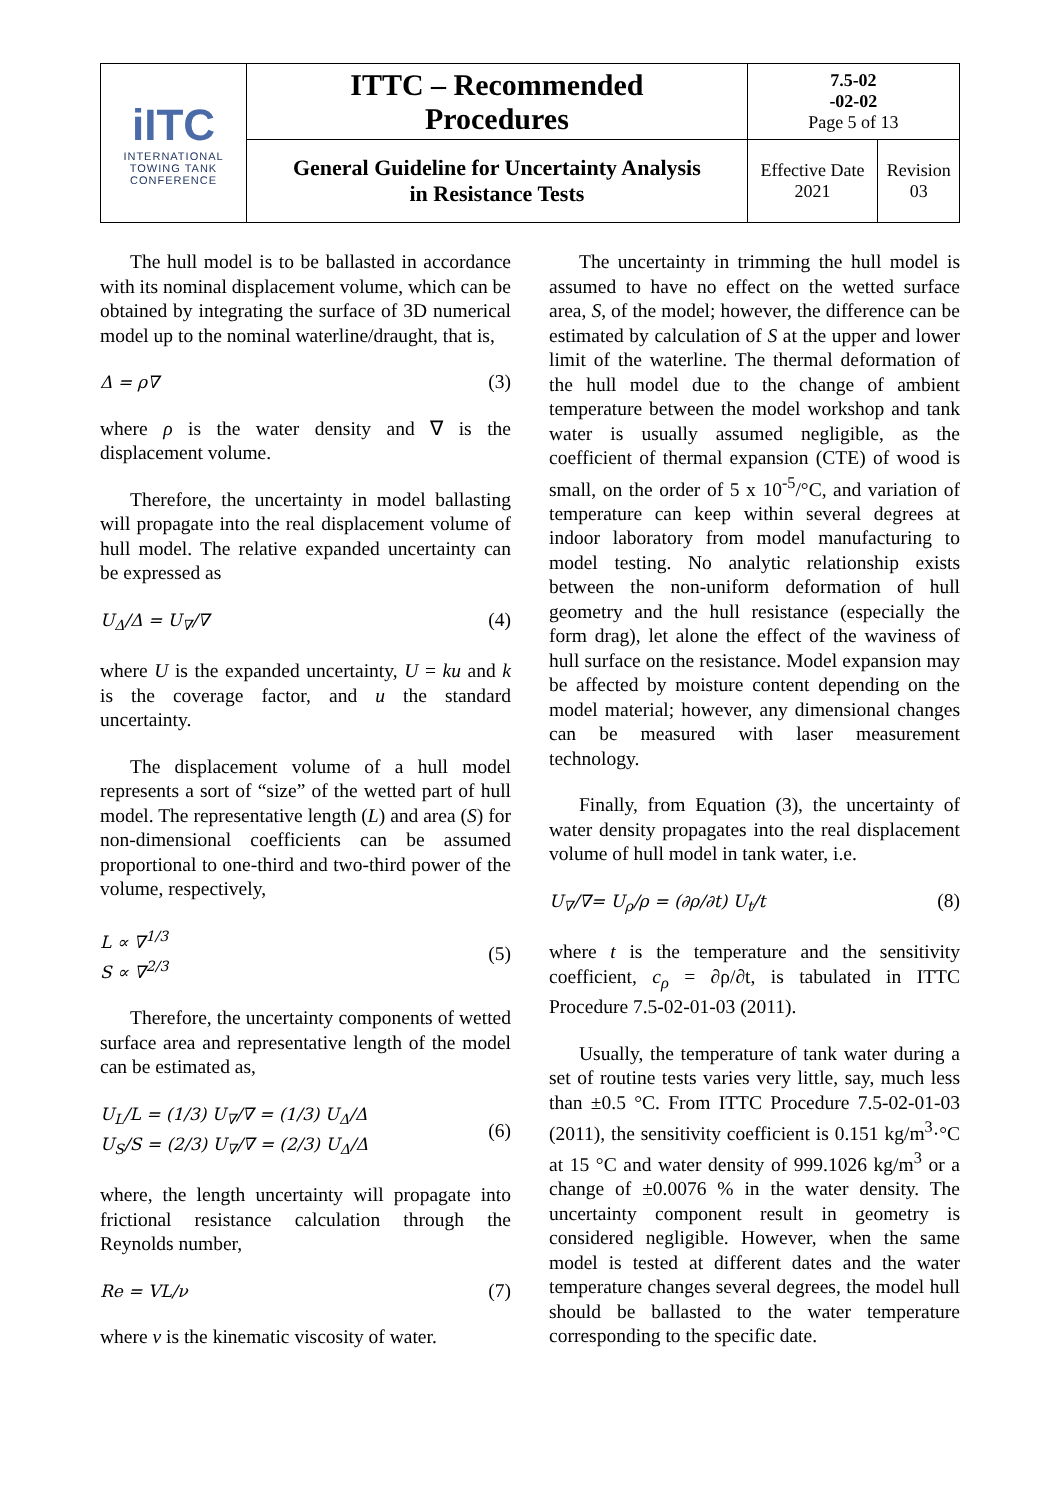| iITC INTERNATIONAL TOWING TANK CONFERENCE | ITTC – Recommended Procedures | 7.5-02 -02-02 Page 5 of 13 | |
| | General Guideline for Uncertainty Analysis in Resistance Tests | Effective Date 2021 | Revision 03 |
The hull model is to be ballasted in accordance with its nominal displacement volume, which can be obtained by integrating the surface of 3D numerical model up to the nominal waterline/draught, that is,
Δ = ρ∇ (3)
where ρ is the water density and ∇ is the displacement volume.
Therefore, the uncertainty in model ballasting will propagate into the real displacement volume of hull model. The relative expanded uncertainty can be expressed as
U<sub>Δ</sub>/Δ = U<sub>∇</sub>/∇ (4)
where U is the expanded uncertainty, U = ku and k is the coverage factor, and u the standard uncertainty.
The displacement volume of a hull model represents a sort of “size” of the wetted part of hull model. The representative length (L) and area (S) for non-dimensional coefficients can be assumed proportional to one-third and two-third power of the volume, respectively,
L ∝ ∇<sup>1/3</sup>
S ∝ ∇<sup>2/3</sup> (5)
Therefore, the uncertainty components of wetted surface area and representative length of the model can be estimated as,
U<sub>L</sub>/L = (1/3) U<sub>∇</sub>/∇ = (1/3) U<sub>Δ</sub>/Δ
U<sub>S</sub>/S = (2/3) U<sub>∇</sub>/∇ = (2/3) U<sub>Δ</sub>/Δ (6)
where, the length uncertainty will propagate into frictional resistance calculation through the Reynolds number,
Re = VL/ν (7)
where ν is the kinematic viscosity of water.
The uncertainty in trimming the hull model is assumed to have no effect on the wetted surface area, S, of the model; however, the difference can be estimated by calculation of S at the upper and lower limit of the waterline. The thermal deformation of the hull model due to the change of ambient temperature between the model workshop and tank water is usually assumed negligible, as the coefficient of thermal expansion (CTE) of wood is small, on the order of 5 x 10<sup>-5</sup>/°C, and variation of temperature can keep within several degrees at indoor laboratory from model manufacturing to model testing. No analytic relationship exists between the non-uniform deformation of hull geometry and the hull resistance (especially the form drag), let alone the effect of the waviness of hull surface on the resistance. Model expansion may be affected by moisture content depending on the model material; however, any dimensional changes can be measured with laser measurement technology.
Finally, from Equation (3), the uncertainty of water density propagates into the real displacement volume of hull model in tank water, i.e.
U<sub>∇</sub>/∇= U<sub>ρ</sub>/ρ = (∂ρ/∂t) U<sub>t</sub>/t (8)
where t is the temperature and the sensitivity coefficient, c<sub>ρ</sub> = ∂ρ/∂t, is tabulated in ITTC Procedure 7.5-02-01-03 (2011).
Usually, the temperature of tank water during a set of routine tests varies very little, say, much less than ±0.5 °C. From ITTC Procedure 7.5-02-01-03 (2011), the sensitivity coefficient is 0.151 kg/m<sup>3</sup>·°C at 15 °C and water density of 999.1026 kg/m<sup>3</sup> or a change of ±0.0076 % in the water density. The uncertainty component result in geometry is considered negligible. However, when the same model is tested at different dates and the water temperature changes several degrees, the model hull should be ballasted to the water temperature corresponding to the specific date.